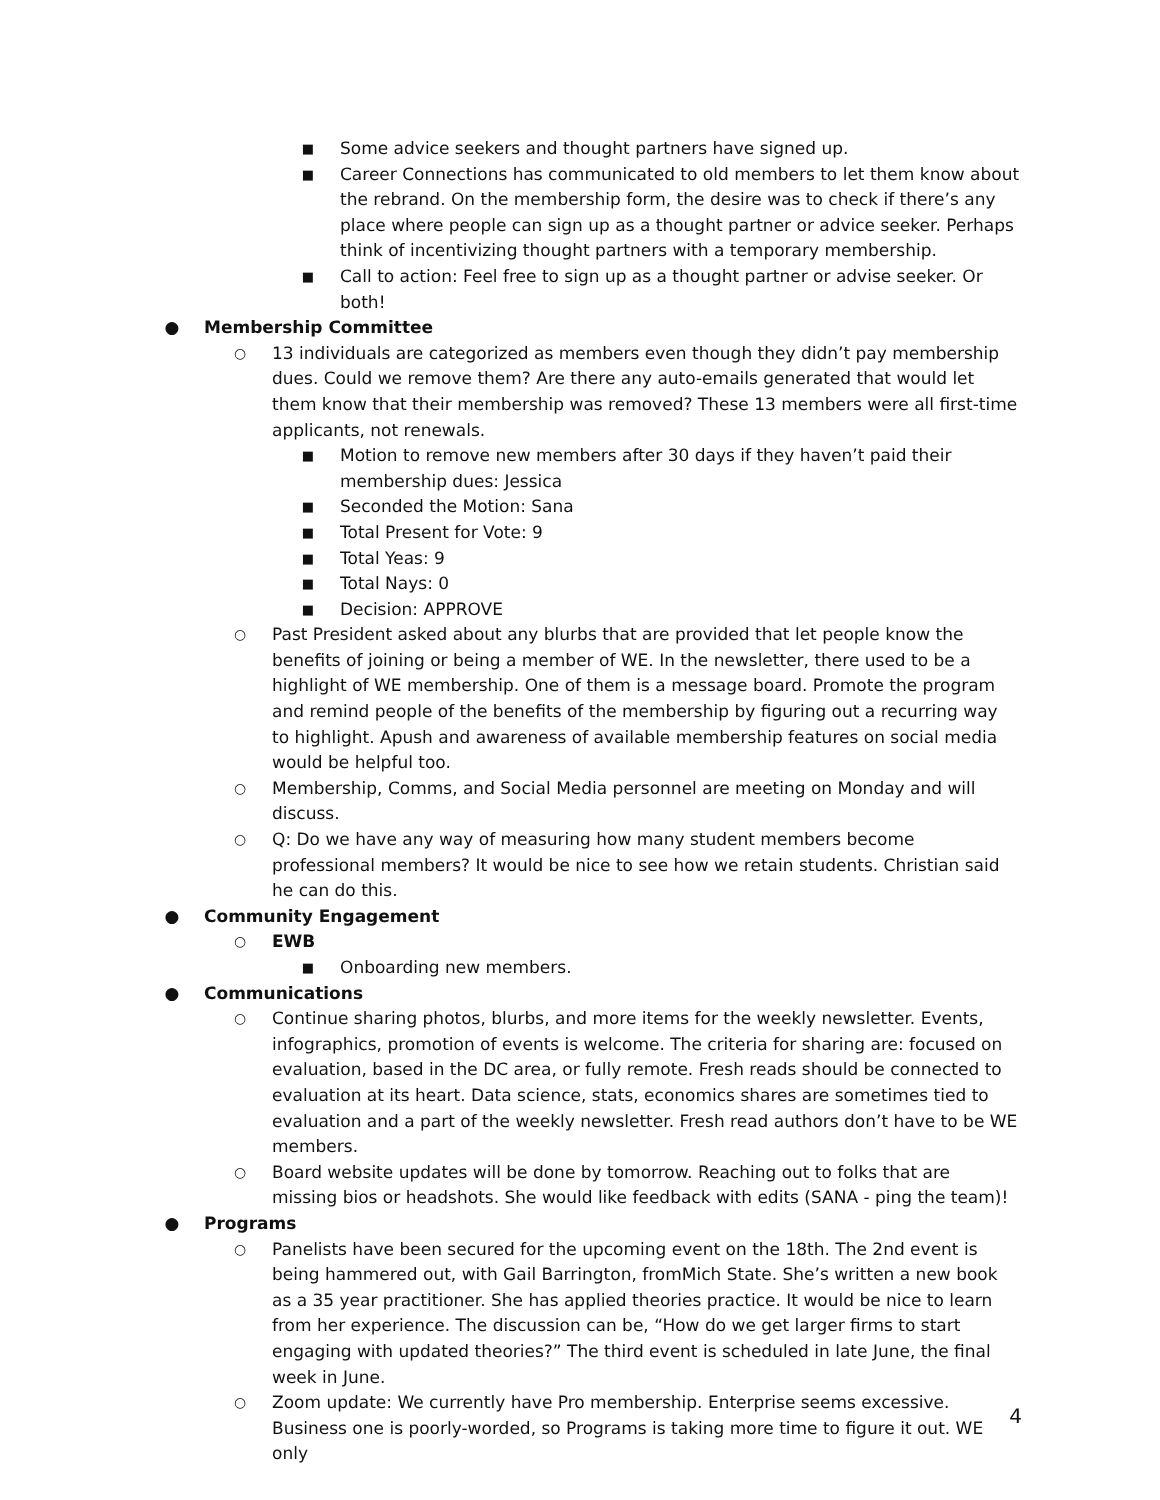■ Some advice seekers and thought partners have signed up.
■ Career Connections has communicated to old members to let them know about the rebrand. On the membership form, the desire was to check if there’s any place where people can sign up as a thought partner or advice seeker. Perhaps think of incentivizing thought partners with a temporary membership.
■ Call to action: Feel free to sign up as a thought partner or advise seeker. Or both!
● Membership Committee
○ 13 individuals are categorized as members even though they didn’t pay membership dues. Could we remove them? Are there any auto-emails generated that would let them know that their membership was removed? These 13 members were all first-time applicants, not renewals.
■ Motion to remove new members after 30 days if they haven’t paid their membership dues: Jessica
■ Seconded the Motion: Sana
■ Total Present for Vote: 9
■ Total Yeas: 9
■ Total Nays: 0
■ Decision: APPROVE
○ Past President asked about any blurbs that are provided that let people know the benefits of joining or being a member of WE. In the newsletter, there used to be a highlight of WE membership. One of them is a message board. Promote the program and remind people of the benefits of the membership by figuring out a recurring way to highlight. Apush and awareness of available membership features on social media would be helpful too.
○ Membership, Comms, and Social Media personnel are meeting on Monday and will discuss.
○ Q: Do we have any way of measuring how many student members become professional members? It would be nice to see how we retain students. Christian said he can do this.
● Community Engagement
○ EWB
■ Onboarding new members.
● Communications
○ Continue sharing photos, blurbs, and more items for the weekly newsletter. Events, infographics, promotion of events is welcome. The criteria for sharing are: focused on evaluation, based in the DC area, or fully remote. Fresh reads should be connected to evaluation at its heart. Data science, stats, economics shares are sometimes tied to evaluation and a part of the weekly newsletter. Fresh read authors don’t have to be WE members.
○ Board website updates will be done by tomorrow. Reaching out to folks that are missing bios or headshots. She would like feedback with edits (SANA - ping the team)!
● Programs
○ Panelists have been secured for the upcoming event on the 18th. The 2nd event is being hammered out, with Gail Barrington, fromMich State. She’s written a new book as a 35 year practitioner. She has applied theories practice. It would be nice to learn from her experience. The discussion can be, “How do we get larger firms to start engaging with updated theories?” The third event is scheduled in late June, the final week in June.
○ Zoom update: We currently have Pro membership. Enterprise seems excessive. Business one is poorly-worded, so Programs is taking more time to figure it out. WE only
4